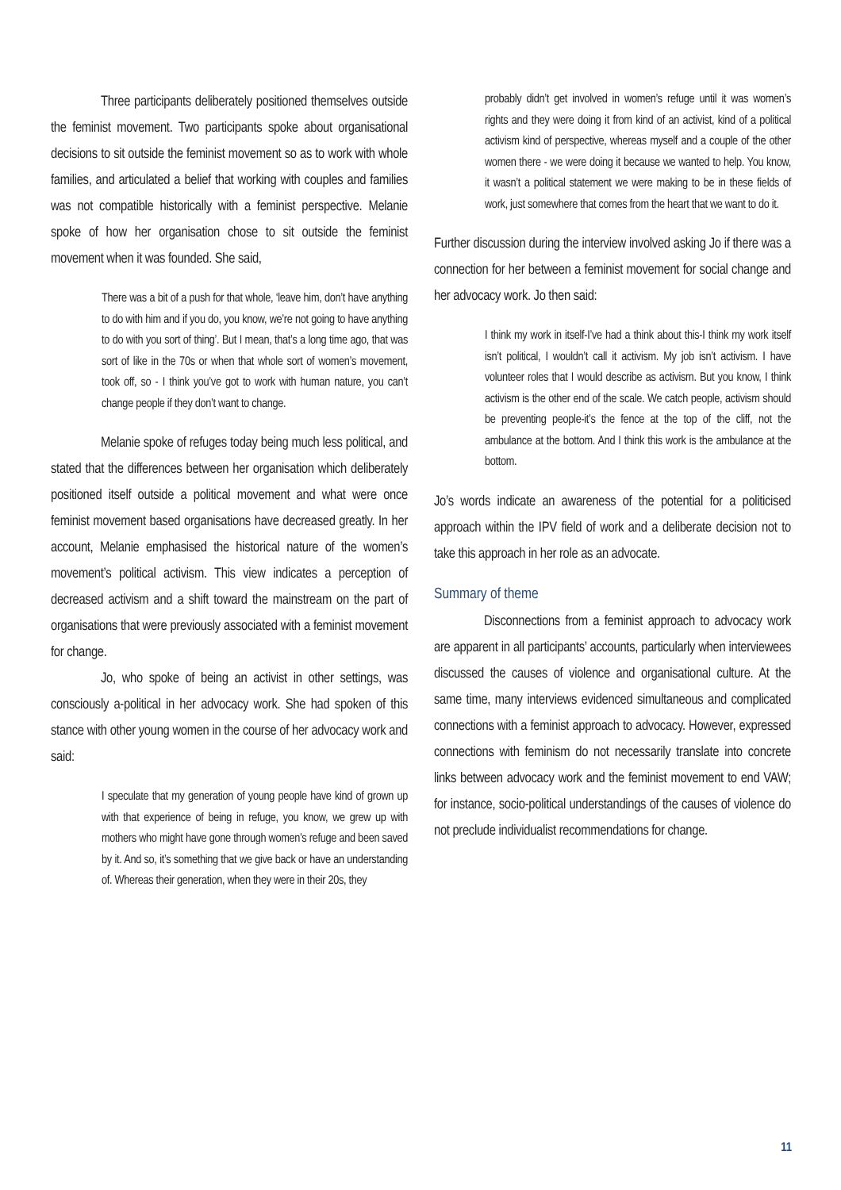Three participants deliberately positioned themselves outside the feminist movement. Two participants spoke about organisational decisions to sit outside the feminist movement so as to work with whole families, and articulated a belief that working with couples and families was not compatible historically with a feminist perspective. Melanie spoke of how her organisation chose to sit outside the feminist movement when it was founded. She said,
There was a bit of a push for that whole, ‘leave him, don’t have anything to do with him and if you do, you know, we’re not going to have anything to do with you sort of thing’. But I mean, that’s a long time ago, that was sort of like in the 70s or when that whole sort of women’s movement, took off, so - I think you’ve got to work with human nature, you can’t change people if they don’t want to change.
Melanie spoke of refuges today being much less political, and stated that the differences between her organisation which deliberately positioned itself outside a political movement and what were once feminist movement based organisations have decreased greatly. In her account, Melanie emphasised the historical nature of the women’s movement’s political activism. This view indicates a perception of decreased activism and a shift toward the mainstream on the part of organisations that were previously associated with a feminist movement for change.
Jo, who spoke of being an activist in other settings, was consciously a-political in her advocacy work. She had spoken of this stance with other young women in the course of her advocacy work and said:
I speculate that my generation of young people have kind of grown up with that experience of being in refuge, you know, we grew up with mothers who might have gone through women’s refuge and been saved by it. And so, it’s something that we give back or have an understanding of. Whereas their generation, when they were in their 20s, they
probably didn’t get involved in women’s refuge until it was women’s rights and they were doing it from kind of an activist, kind of a political activism kind of perspective, whereas myself and a couple of the other women there - we were doing it because we wanted to help. You know, it wasn’t a political statement we were making to be in these fields of work, just somewhere that comes from the heart that we want to do it.
Further discussion during the interview involved asking Jo if there was a connection for her between a feminist movement for social change and her advocacy work. Jo then said:
I think my work in itself-I’ve had a think about this-I think my work itself isn’t political, I wouldn’t call it activism. My job isn’t activism. I have volunteer roles that I would describe as activism. But you know, I think activism is the other end of the scale. We catch people, activism should be preventing people-it’s the fence at the top of the cliff, not the ambulance at the bottom. And I think this work is the ambulance at the bottom.
Jo’s words indicate an awareness of the potential for a politicised approach within the IPV field of work and a deliberate decision not to take this approach in her role as an advocate.
Summary of theme
Disconnections from a feminist approach to advocacy work are apparent in all participants’ accounts, particularly when interviewees discussed the causes of violence and organisational culture. At the same time, many interviews evidenced simultaneous and complicated connections with a feminist approach to advocacy. However, expressed connections with feminism do not necessarily translate into concrete links between advocacy work and the feminist movement to end VAW; for instance, socio-political understandings of the causes of violence do not preclude individualist recommendations for change.
11